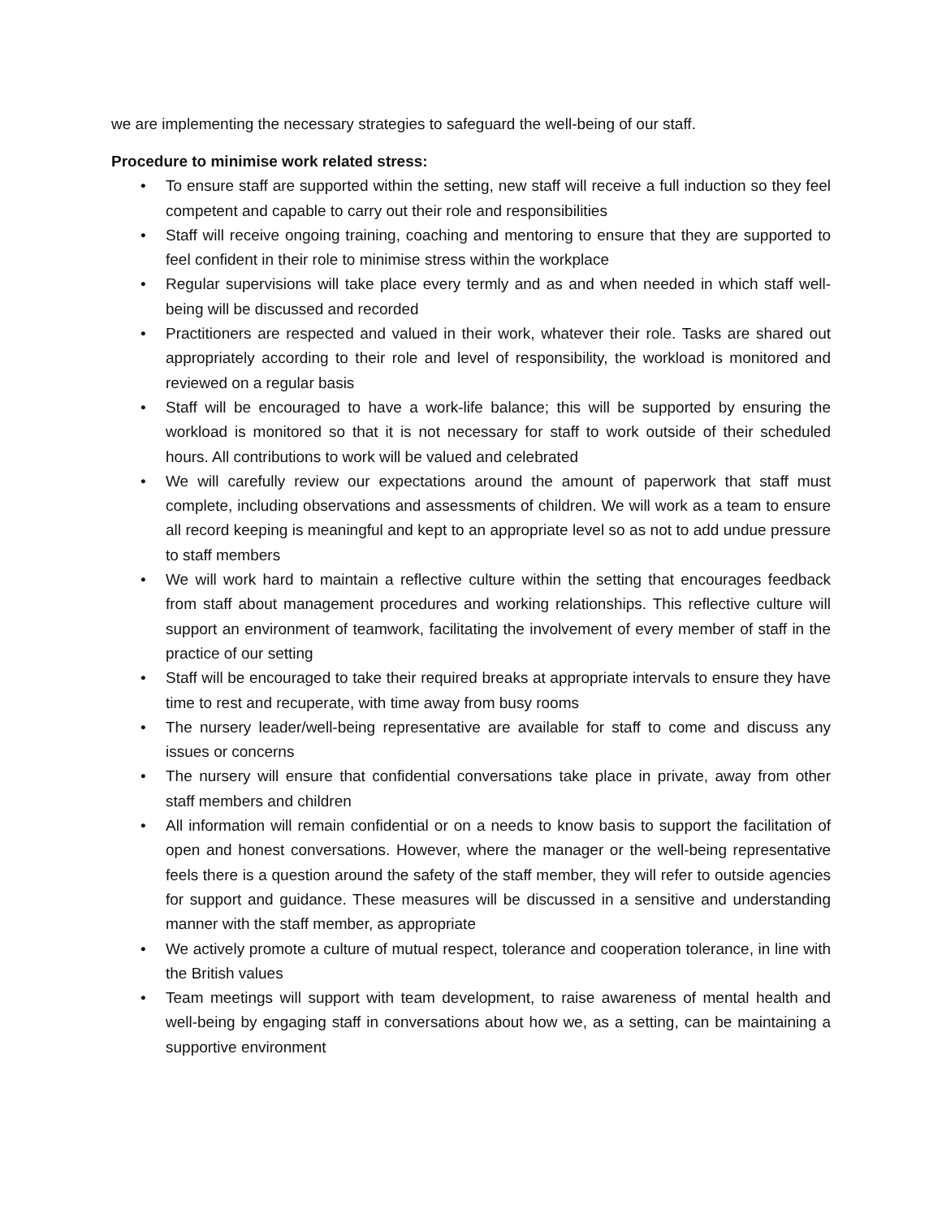we are implementing the necessary strategies to safeguard the well-being of our staff.
Procedure to minimise work related stress:
• To ensure staff are supported within the setting, new staff will receive a full induction so they feel competent and capable to carry out their role and responsibilities
• Staff will receive ongoing training, coaching and mentoring to ensure that they are supported to feel confident in their role to minimise stress within the workplace
• Regular supervisions will take place every termly and as and when needed in which staff well-being will be discussed and recorded
• Practitioners are respected and valued in their work, whatever their role. Tasks are shared out appropriately according to their role and level of responsibility, the workload is monitored and reviewed on a regular basis
• Staff will be encouraged to have a work-life balance; this will be supported by ensuring the workload is monitored so that it is not necessary for staff to work outside of their scheduled hours. All contributions to work will be valued and celebrated
• We will carefully review our expectations around the amount of paperwork that staff must complete, including observations and assessments of children. We will work as a team to ensure all record keeping is meaningful and kept to an appropriate level so as not to add undue pressure to staff members
• We will work hard to maintain a reflective culture within the setting that encourages feedback from staff about management procedures and working relationships. This reflective culture will support an environment of teamwork, facilitating the involvement of every member of staff in the practice of our setting
• Staff will be encouraged to take their required breaks at appropriate intervals to ensure they have time to rest and recuperate, with time away from busy rooms
• The nursery leader/well-being representative are available for staff to come and discuss any issues or concerns
• The nursery will ensure that confidential conversations take place in private, away from other staff members and children
• All information will remain confidential or on a needs to know basis to support the facilitation of open and honest conversations. However, where the manager or the well-being representative feels there is a question around the safety of the staff member, they will refer to outside agencies for support and guidance. These measures will be discussed in a sensitive and understanding manner with the staff member, as appropriate
• We actively promote a culture of mutual respect, tolerance and cooperation tolerance, in line with the British values
• Team meetings will support with team development, to raise awareness of mental health and well-being by engaging staff in conversations about how we, as a setting, can be maintaining a supportive environment